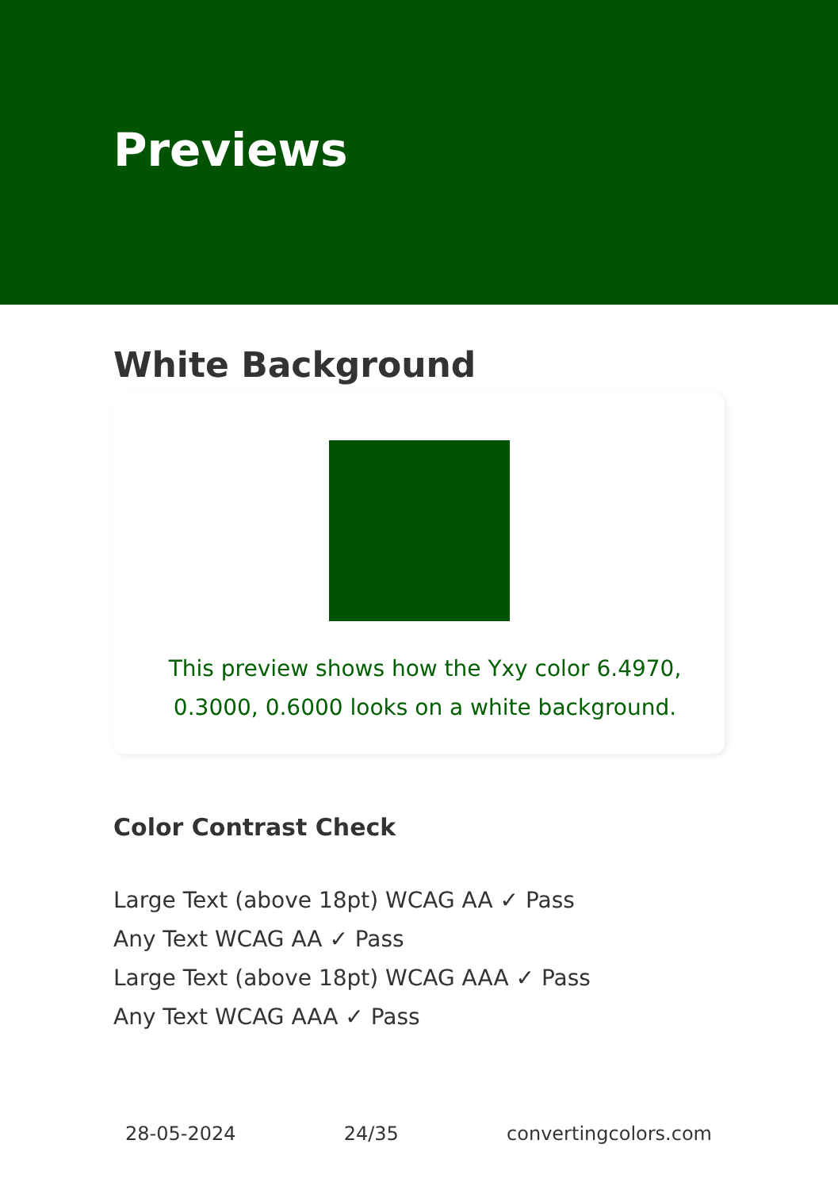Previews
White Background
This preview shows how the Yxy color 6.4970, 0.3000, 0.6000 looks on a white background.
Color Contrast Check
Large Text (above 18pt) WCAG AA ✓ Pass
Any Text WCAG AA ✓ Pass
Large Text (above 18pt) WCAG AAA ✓ Pass
Any Text WCAG AAA ✓ Pass
28-05-2024 24/35 convertingcolors.com